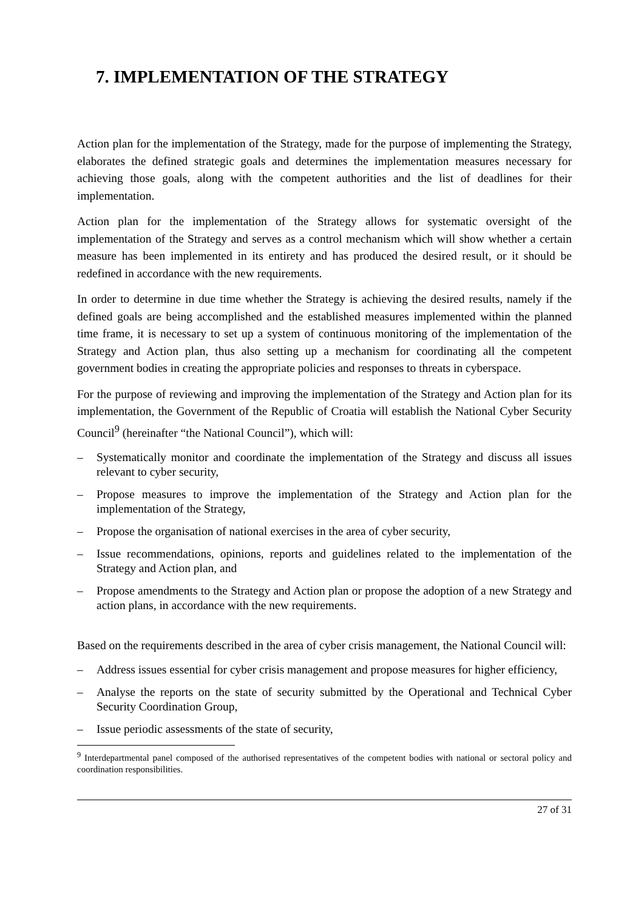7. IMPLEMENTATION OF THE STRATEGY
Action plan for the implementation of the Strategy, made for the purpose of implementing the Strategy, elaborates the defined strategic goals and determines the implementation measures necessary for achieving those goals, along with the competent authorities and the list of deadlines for their implementation.
Action plan for the implementation of the Strategy allows for systematic oversight of the implementation of the Strategy and serves as a control mechanism which will show whether a certain measure has been implemented in its entirety and has produced the desired result, or it should be redefined in accordance with the new requirements.
In order to determine in due time whether the Strategy is achieving the desired results, namely if the defined goals are being accomplished and the established measures implemented within the planned time frame, it is necessary to set up a system of continuous monitoring of the implementation of the Strategy and Action plan, thus also setting up a mechanism for coordinating all the competent government bodies in creating the appropriate policies and responses to threats in cyberspace.
For the purpose of reviewing and improving the implementation of the Strategy and Action plan for its implementation, the Government of the Republic of Croatia will establish the National Cyber Security Council<sup>9</sup> (hereinafter “the National Council”), which will:
– Systematically monitor and coordinate the implementation of the Strategy and discuss all issues relevant to cyber security,
– Propose measures to improve the implementation of the Strategy and Action plan for the implementation of the Strategy,
– Propose the organisation of national exercises in the area of cyber security,
– Issue recommendations, opinions, reports and guidelines related to the implementation of the Strategy and Action plan, and
– Propose amendments to the Strategy and Action plan or propose the adoption of a new Strategy and action plans, in accordance with the new requirements.
Based on the requirements described in the area of cyber crisis management, the National Council will:
– Address issues essential for cyber crisis management and propose measures for higher efficiency,
– Analyse the reports on the state of security submitted by the Operational and Technical Cyber Security Coordination Group,
– Issue periodic assessments of the state of security,
<sup>9</sup> Interdepartmental panel composed of the authorised representatives of the competent bodies with national or sectoral policy and coordination responsibilities.
27 of 31